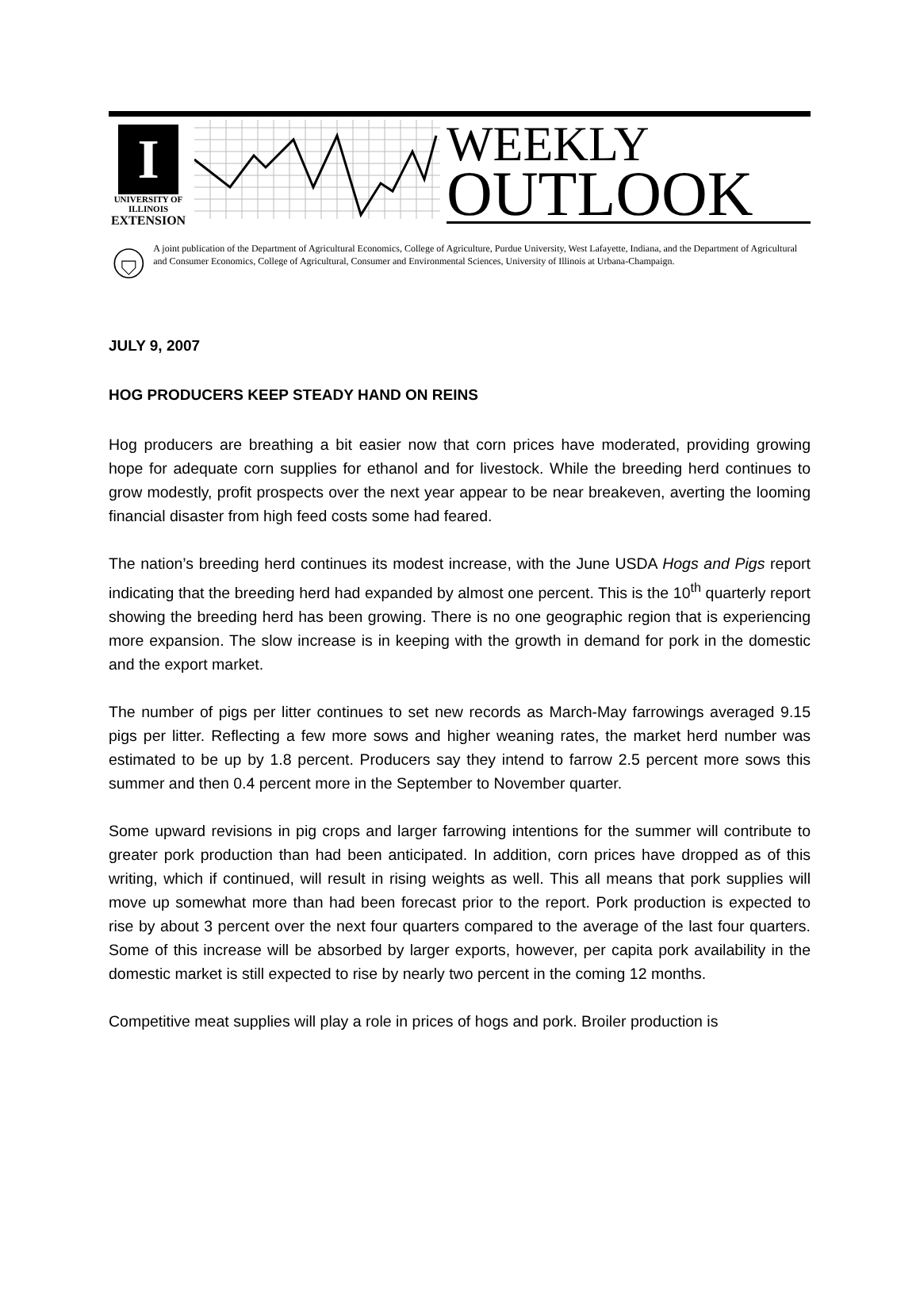I
UNIVERSITY OF ILLINOIS
EXTENSION
WEEKLY
OUTLOOK
A joint publication of the Department of Agricultural Economics, College of Agriculture, Purdue University, West Lafayette, Indiana, and the Department of Agricultural and Consumer Economics, College of Agricultural, Consumer and Environmental Sciences, University of Illinois at Urbana-Champaign.
JULY 9, 2007
HOG PRODUCERS KEEP STEADY HAND ON REINS
Hog producers are breathing a bit easier now that corn prices have moderated, providing growing hope for adequate corn supplies for ethanol and for livestock. While the breeding herd continues to grow modestly, profit prospects over the next year appear to be near breakeven, averting the looming financial disaster from high feed costs some had feared.
The nation’s breeding herd continues its modest increase, with the June USDA Hogs and Pigs report indicating that the breeding herd had expanded by almost one percent. This is the 10<sup>th</sup> quarterly report showing the breeding herd has been growing. There is no one geographic region that is experiencing more expansion. The slow increase is in keeping with the growth in demand for pork in the domestic and the export market.
The number of pigs per litter continues to set new records as March-May farrowings averaged 9.15 pigs per litter. Reflecting a few more sows and higher weaning rates, the market herd number was estimated to be up by 1.8 percent. Producers say they intend to farrow 2.5 percent more sows this summer and then 0.4 percent more in the September to November quarter.
Some upward revisions in pig crops and larger farrowing intentions for the summer will contribute to greater pork production than had been anticipated. In addition, corn prices have dropped as of this writing, which if continued, will result in rising weights as well. This all means that pork supplies will move up somewhat more than had been forecast prior to the report. Pork production is expected to rise by about 3 percent over the next four quarters compared to the average of the last four quarters. Some of this increase will be absorbed by larger exports, however, per capita pork availability in the domestic market is still expected to rise by nearly two percent in the coming 12 months.
Competitive meat supplies will play a role in prices of hogs and pork. Broiler production is